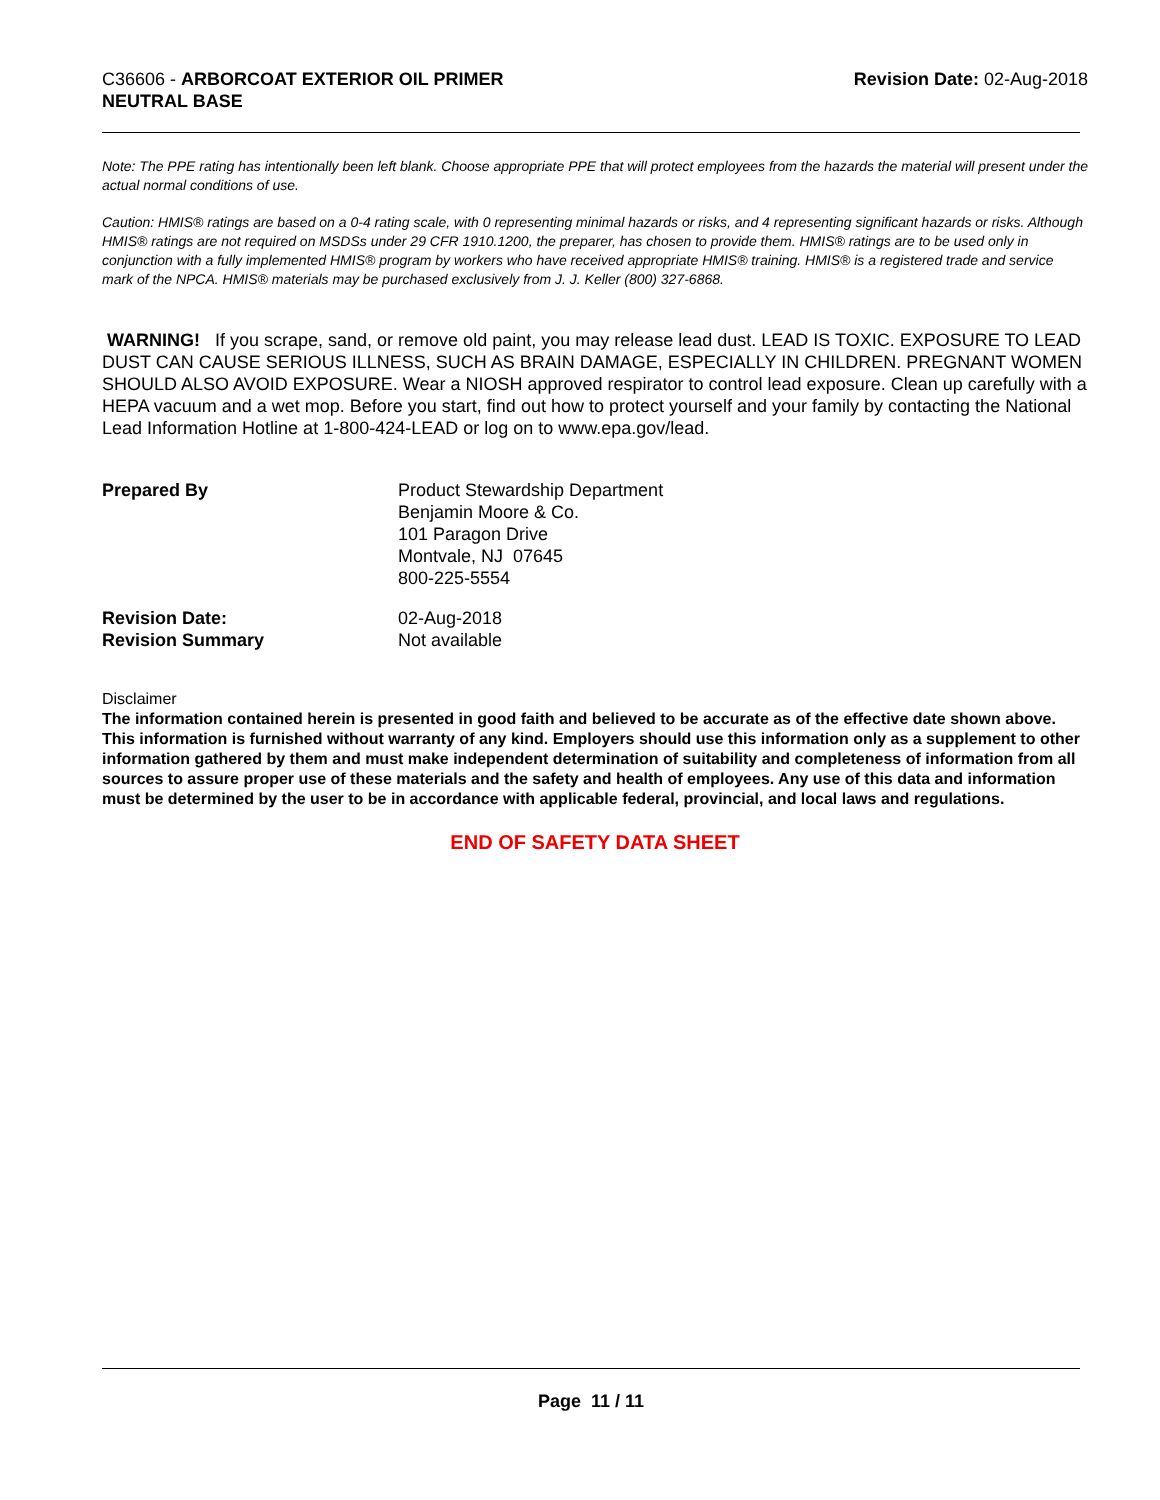C36606 - ARBORCOAT EXTERIOR OIL PRIMER
NEUTRAL BASE
Revision Date: 02-Aug-2018
Note: The PPE rating has intentionally been left blank. Choose appropriate PPE that will protect employees from the hazards the material will present under the actual normal conditions of use.
Caution: HMIS® ratings are based on a 0-4 rating scale, with 0 representing minimal hazards or risks, and 4 representing significant hazards or risks. Although HMIS® ratings are not required on MSDSs under 29 CFR 1910.1200, the preparer, has chosen to provide them. HMIS® ratings are to be used only in conjunction with a fully implemented HMIS® program by workers who have received appropriate HMIS® training. HMIS® is a registered trade and service mark of the NPCA. HMIS® materials may be purchased exclusively from J. J. Keller (800) 327-6868.
WARNING! If you scrape, sand, or remove old paint, you may release lead dust. LEAD IS TOXIC. EXPOSURE TO LEAD DUST CAN CAUSE SERIOUS ILLNESS, SUCH AS BRAIN DAMAGE, ESPECIALLY IN CHILDREN. PREGNANT WOMEN SHOULD ALSO AVOID EXPOSURE. Wear a NIOSH approved respirator to control lead exposure. Clean up carefully with a HEPA vacuum and a wet mop. Before you start, find out how to protect yourself and your family by contacting the National Lead Information Hotline at 1-800-424-LEAD or log on to www.epa.gov/lead.
Prepared By Product Stewardship Department
Benjamin Moore & Co.
101 Paragon Drive
Montvale, NJ 07645
800-225-5554
Revision Date:
Revision Summary
02-Aug-2018
Not available
Disclaimer
The information contained herein is presented in good faith and believed to be accurate as of the effective date shown above. This information is furnished without warranty of any kind. Employers should use this information only as a supplement to other information gathered by them and must make independent determination of suitability and completeness of information from all sources to assure proper use of these materials and the safety and health of employees. Any use of this data and information must be determined by the user to be in accordance with applicable federal, provincial, and local laws and regulations.
END OF SAFETY DATA SHEET
Page 11 / 11